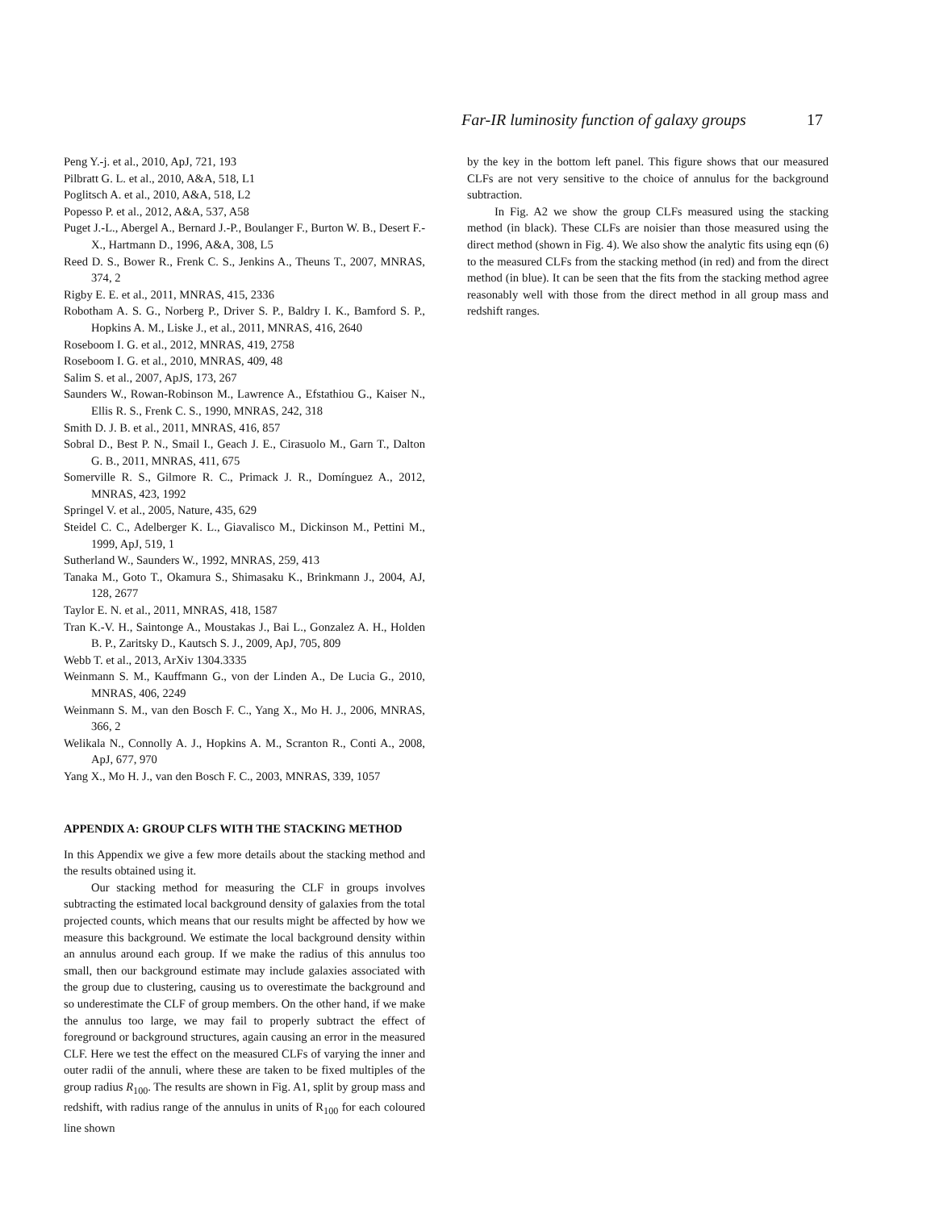Far-IR luminosity function of galaxy groups 17
Peng Y.-j. et al., 2010, ApJ, 721, 193
Pilbratt G. L. et al., 2010, A&A, 518, L1
Poglitsch A. et al., 2010, A&A, 518, L2
Popesso P. et al., 2012, A&A, 537, A58
Puget J.-L., Abergel A., Bernard J.-P., Boulanger F., Burton W. B., Desert F.-X., Hartmann D., 1996, A&A, 308, L5
Reed D. S., Bower R., Frenk C. S., Jenkins A., Theuns T., 2007, MNRAS, 374, 2
Rigby E. E. et al., 2011, MNRAS, 415, 2336
Robotham A. S. G., Norberg P., Driver S. P., Baldry I. K., Bamford S. P., Hopkins A. M., Liske J., et al., 2011, MNRAS, 416, 2640
Roseboom I. G. et al., 2012, MNRAS, 419, 2758
Roseboom I. G. et al., 2010, MNRAS, 409, 48
Salim S. et al., 2007, ApJS, 173, 267
Saunders W., Rowan-Robinson M., Lawrence A., Efstathiou G., Kaiser N., Ellis R. S., Frenk C. S., 1990, MNRAS, 242, 318
Smith D. J. B. et al., 2011, MNRAS, 416, 857
Sobral D., Best P. N., Smail I., Geach J. E., Cirasuolo M., Garn T., Dalton G. B., 2011, MNRAS, 411, 675
Somerville R. S., Gilmore R. C., Primack J. R., Domínguez A., 2012, MNRAS, 423, 1992
Springel V. et al., 2005, Nature, 435, 629
Steidel C. C., Adelberger K. L., Giavalisco M., Dickinson M., Pettini M., 1999, ApJ, 519, 1
Sutherland W., Saunders W., 1992, MNRAS, 259, 413
Tanaka M., Goto T., Okamura S., Shimasaku K., Brinkmann J., 2004, AJ, 128, 2677
Taylor E. N. et al., 2011, MNRAS, 418, 1587
Tran K.-V. H., Saintonge A., Moustakas J., Bai L., Gonzalez A. H., Holden B. P., Zaritsky D., Kautsch S. J., 2009, ApJ, 705, 809
Webb T. et al., 2013, ArXiv 1304.3335
Weinmann S. M., Kauffmann G., von der Linden A., De Lucia G., 2010, MNRAS, 406, 2249
Weinmann S. M., van den Bosch F. C., Yang X., Mo H. J., 2006, MNRAS, 366, 2
Welikala N., Connolly A. J., Hopkins A. M., Scranton R., Conti A., 2008, ApJ, 677, 970
Yang X., Mo H. J., van den Bosch F. C., 2003, MNRAS, 339, 1057
APPENDIX A: GROUP CLFS WITH THE STACKING METHOD
In this Appendix we give a few more details about the stacking method and the results obtained using it.
Our stacking method for measuring the CLF in groups involves subtracting the estimated local background density of galaxies from the total projected counts, which means that our results might be affected by how we measure this background. We estimate the local background density within an annulus around each group. If we make the radius of this annulus too small, then our background estimate may include galaxies associated with the group due to clustering, causing us to overestimate the background and so underestimate the CLF of group members. On the other hand, if we make the annulus too large, we may fail to properly subtract the effect of foreground or background structures, again causing an error in the measured CLF. Here we test the effect on the measured CLFs of varying the inner and outer radii of the annuli, where these are taken to be fixed multiples of the group radius R<sub>100</sub>. The results are shown in Fig. A1, split by group mass and redshift, with radius range of the annulus in units of R<sub>100</sub> for each coloured line shown
by the key in the bottom left panel. This figure shows that our measured CLFs are not very sensitive to the choice of annulus for the background subtraction.
In Fig. A2 we show the group CLFs measured using the stacking method (in black). These CLFs are noisier than those measured using the direct method (shown in Fig. 4). We also show the analytic fits using eqn (6) to the measured CLFs from the stacking method (in red) and from the direct method (in blue). It can be seen that the fits from the stacking method agree reasonably well with those from the direct method in all group mass and redshift ranges.